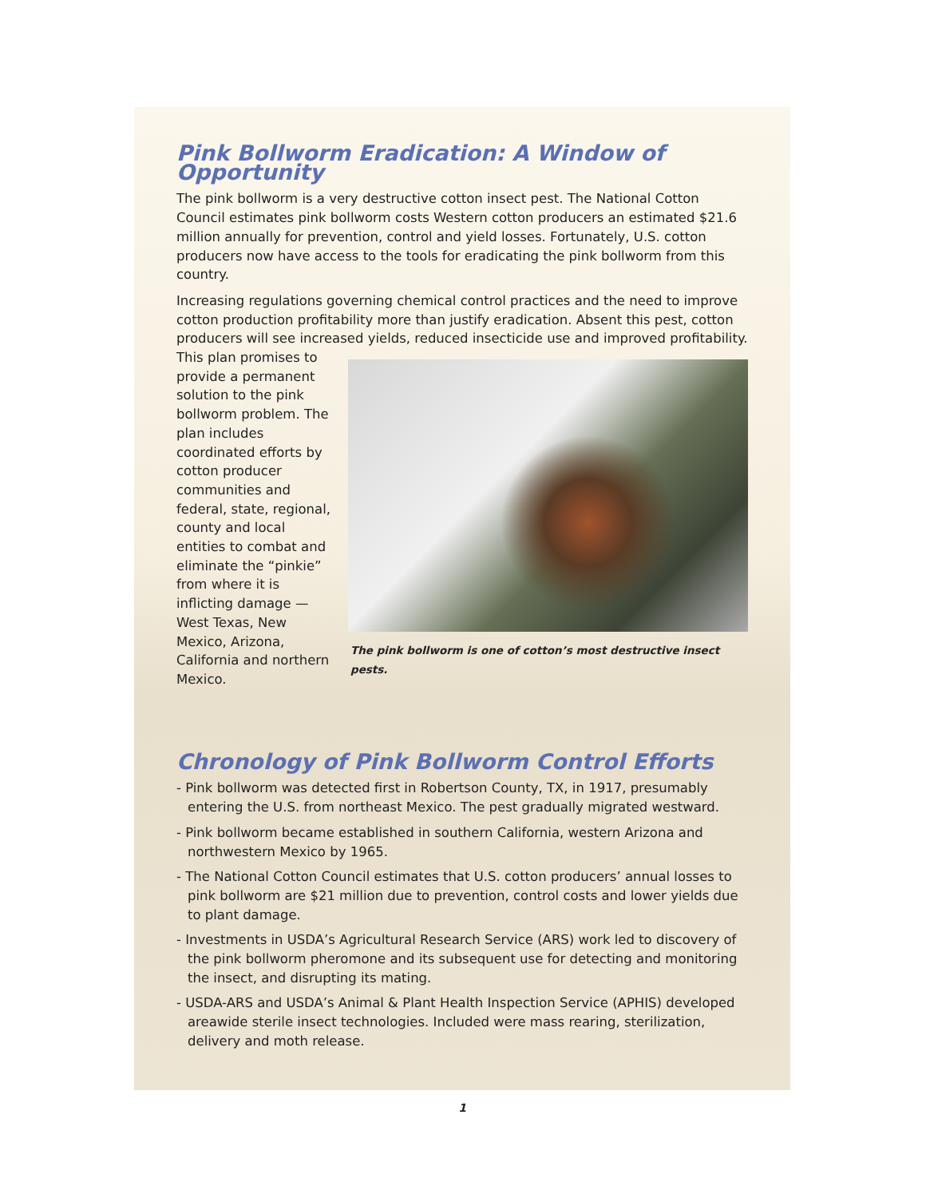Pink Bollworm Eradication: A Window of Opportunity
The pink bollworm is a very destructive cotton insect pest. The National Cotton Council estimates pink bollworm costs Western cotton producers an estimated $21.6 million annually for prevention, control and yield losses. Fortunately, U.S. cotton producers now have access to the tools for eradicating the pink bollworm from this country.
Increasing regulations governing chemical control practices and the need to improve cotton production profitability more than justify eradication. Absent this pest, cotton producers will see increased yields, reduced insecticide use and improved profitability. This plan The pink bollworm is one of cotton’s most destructive insect pests. promises to provide a permanent solution to the pink bollworm problem. The plan includes coordinated efforts by cotton producer communities and federal, state, regional, county and local entities to combat and eliminate the “pinkie” from where it is inflicting damage — West Texas, New Mexico, Arizona, California and northern Mexico.
Chronology of Pink Bollworm Control Efforts
- Pink bollworm was detected first in Robertson County, TX, in 1917, presumably entering the U.S. from northeast Mexico. The pest gradually migrated westward.
- Pink bollworm became established in southern California, western Arizona and northwestern Mexico by 1965.
- The National Cotton Council estimates that U.S. cotton producers’ annual losses to pink bollworm are $21 million due to prevention, control costs and lower yields due to plant damage.
- Investments in USDA’s Agricultural Research Service (ARS) work led to discovery of the pink bollworm pheromone and its subsequent use for detecting and monitoring the insect, and disrupting its mating.
- USDA-ARS and USDA’s Animal & Plant Health Inspection Service (APHIS) developed areawide sterile insect technologies. Included were mass rearing, sterilization, delivery and moth release.
1